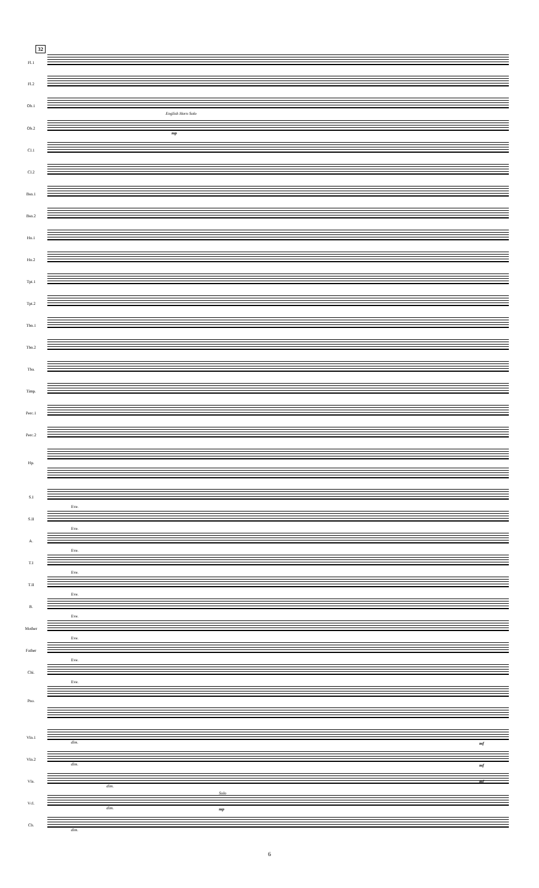32
Fl.1
Fl.2
Ob.1
Ob.2
English Horn Solo
mp
Cl.1
Cl.2
Bsn.1
Bsn.2
Hn.1
Hn.2
Tpt.1
Tpt.2
Tbn.1
Tbn.2
Tba.
Timp.
Perc.1
Perc.2
Hp.
S.I
Eve.
S.II
Eve.
A.
Eve.
T.I
Eve.
T.II
Eve.
B.
Eve.
Mother
Eve.
Father
Eve.
Chi.
Eve.
Pno.
Vln.1
dim. mf
Vln.2
dim. mf
Vla.
dim.
mf
Vcl.
dim.
Solo
mp
Cb.
dim.
6